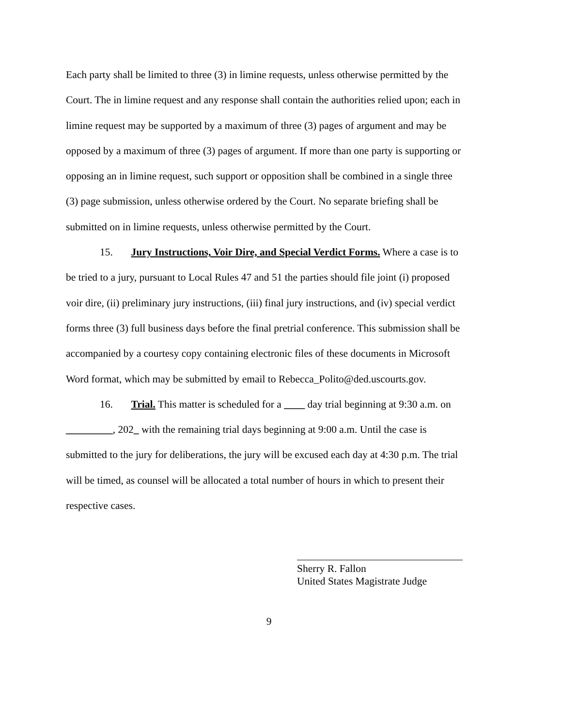Each party shall be limited to three (3) in limine requests, unless otherwise permitted by the Court. The in limine request and any response shall contain the authorities relied upon; each in limine request may be supported by a maximum of three (3) pages of argument and may be opposed by a maximum of three (3) pages of argument. If more than one party is supporting or opposing an in limine request, such support or opposition shall be combined in a single three (3) page submission, unless otherwise ordered by the Court. No separate briefing shall be submitted on in limine requests, unless otherwise permitted by the Court.
15. Jury Instructions, Voir Dire, and Special Verdict Forms. Where a case is to be tried to a jury, pursuant to Local Rules 47 and 51 the parties should file joint (i) proposed voir dire, (ii) preliminary jury instructions, (iii) final jury instructions, and (iv) special verdict forms three (3) full business days before the final pretrial conference. This submission shall be accompanied by a courtesy copy containing electronic files of these documents in Microsoft Word format, which may be submitted by email to Rebecca_Polito@ded.uscourts.gov.
16. Trial. This matter is scheduled for a ____ day trial beginning at 9:30 a.m. on _________, 202_ with the remaining trial days beginning at 9:00 a.m. Until the case is submitted to the jury for deliberations, the jury will be excused each day at 4:30 p.m. The trial will be timed, as counsel will be allocated a total number of hours in which to present their respective cases.
Sherry R. Fallon
United States Magistrate Judge
9